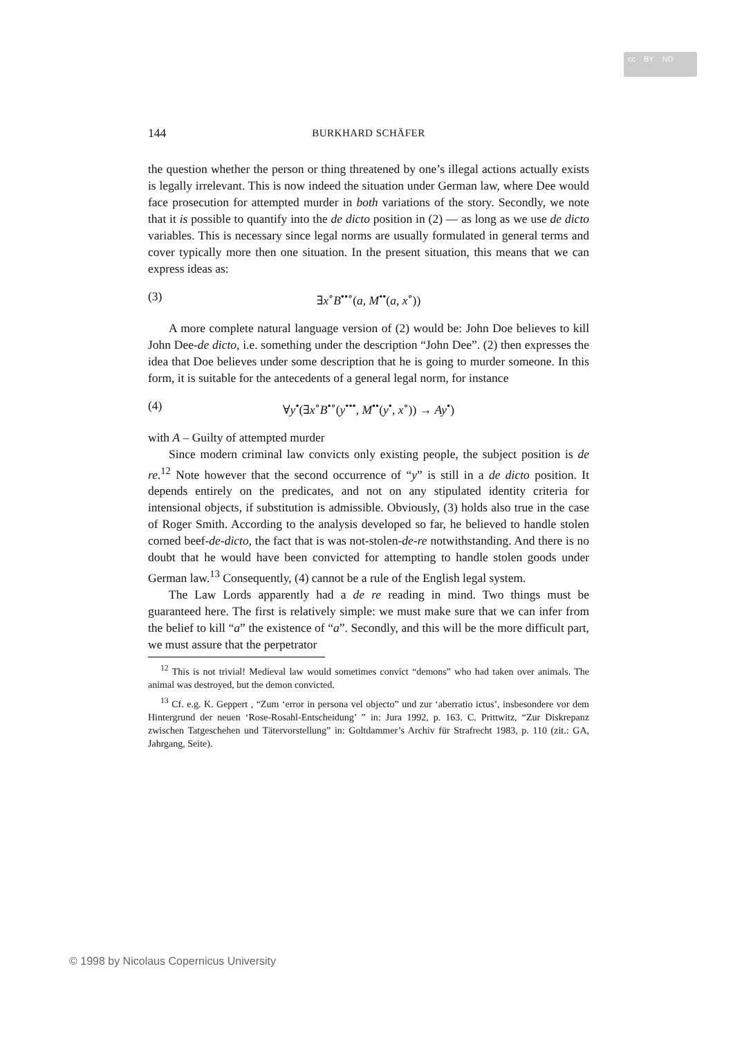cc BY ND
144 BURKHARD SCHÄFER
the question whether the person or thing threatened by one’s illegal actions actually exists is legally irrelevant. This is now indeed the situation under German law, where Dee would face prosecution for attempted murder in both variations of the story. Secondly, we note that it is possible to quantify into the de dicto position in (2) — as long as we use de dicto variables. This is necessary since legal norms are usually formulated in general terms and cover typically more then one situation. In the present situation, this means that we can express ideas as:
(3) ∃x<sup>∘</sup>B<sup>••∘</sup>(a, M<sup>••</sup>(a, x<sup>∘</sup>))
A more complete natural language version of (2) would be: John Doe believes to kill John Dee-de dicto, i.e. something under the description “John Dee”. (2) then expresses the idea that Doe believes under some description that he is going to murder someone. In this form, it is suitable for the antecedents of a general legal norm, for instance
(4) ∀y<sup>•</sup>(∃x<sup>∘</sup>B<sup>•∘</sup>(y<sup>•••</sup>, M<sup>••</sup>(y<sup>•</sup>, x<sup>∘</sup>)) → Ay<sup>•</sup>)
with A – Guilty of attempted murder
Since modern criminal law convicts only existing people, the subject position is de re.<sup>12</sup> Note however that the second occurrence of “y” is still in a de dicto position. It depends entirely on the predicates, and not on any stipulated identity criteria for intensional objects, if substitution is admissible. Obviously, (3) holds also true in the case of Roger Smith. According to the analysis developed so far, he believed to handle stolen corned beef-de-dicto, the fact that is was not-stolen-de-re notwithstanding. And there is no doubt that he would have been convicted for attempting to handle stolen goods under German law.<sup>13</sup> Consequently, (4) cannot be a rule of the English legal system.
The Law Lords apparently had a de re reading in mind. Two things must be guaranteed here. The first is relatively simple: we must make sure that we can infer from the belief to kill “a” the existence of “a”. Secondly, and this will be the more difficult part, we must assure that the perpetrator
<sup>12</sup> This is not trivial! Medieval law would sometimes convict “demons” who had taken over animals. The animal was destroyed, but the demon convicted.
<sup>13</sup> Cf. e.g. K. Geppert , “Zum ‘error in persona vel objecto” und zur ‘aberratio ictus’, insbesondere vor dem Hintergrund der neuen ‘Rose-Rosahl-Entscheidung’ ” in: Jura 1992, p. 163. C. Prittwitz, “Zur Diskrepanz zwischen Tatgeschehen und Tätervorstellung” in: Goltdammer’s Archiv für Strafrecht 1983, p. 110 (zit.: GA, Jahrgang, Seite).
© 1998 by Nicolaus Copernicus University